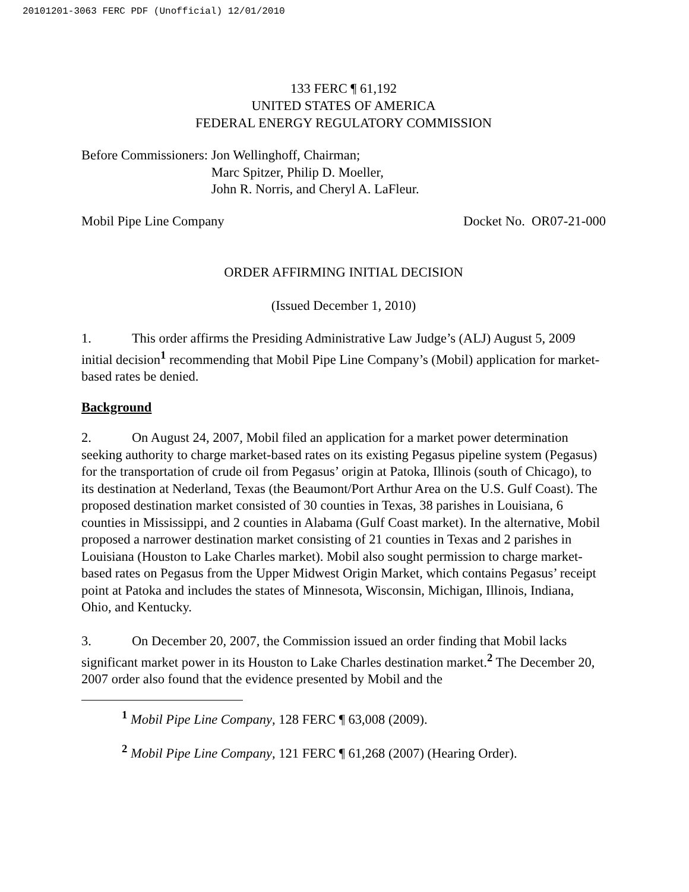20101201-3063 FERC PDF (Unofficial) 12/01/2010
133 FERC ¶ 61,192
UNITED STATES OF AMERICA
FEDERAL ENERGY REGULATORY COMMISSION
Before Commissioners: Jon Wellinghoff, Chairman;
Marc Spitzer, Philip D. Moeller,
John R. Norris, and Cheryl A. LaFleur.
Mobil Pipe Line Company Docket No. OR07-21-000
ORDER AFFIRMING INITIAL DECISION
(Issued December 1, 2010)
1. This order affirms the Presiding Administrative Law Judge’s (ALJ) August 5, 2009 initial decision<sup>1</sup> recommending that Mobil Pipe Line Company’s (Mobil) application for market-based rates be denied.
Background
2. On August 24, 2007, Mobil filed an application for a market power determination seeking authority to charge market-based rates on its existing Pegasus pipeline system (Pegasus) for the transportation of crude oil from Pegasus’ origin at Patoka, Illinois (south of Chicago), to its destination at Nederland, Texas (the Beaumont/Port Arthur Area on the U.S. Gulf Coast). The proposed destination market consisted of 30 counties in Texas, 38 parishes in Louisiana, 6 counties in Mississippi, and 2 counties in Alabama (Gulf Coast market). In the alternative, Mobil proposed a narrower destination market consisting of 21 counties in Texas and 2 parishes in Louisiana (Houston to Lake Charles market). Mobil also sought permission to charge market-based rates on Pegasus from the Upper Midwest Origin Market, which contains Pegasus’ receipt point at Patoka and includes the states of Minnesota, Wisconsin, Michigan, Illinois, Indiana, Ohio, and Kentucky.
3. On December 20, 2007, the Commission issued an order finding that Mobil lacks significant market power in its Houston to Lake Charles destination market.<sup>2</sup> The December 20, 2007 order also found that the evidence presented by Mobil and the
<sup>1</sup> Mobil Pipe Line Company, 128 FERC ¶ 63,008 (2009).
<sup>2</sup> Mobil Pipe Line Company, 121 FERC ¶ 61,268 (2007) (Hearing Order).